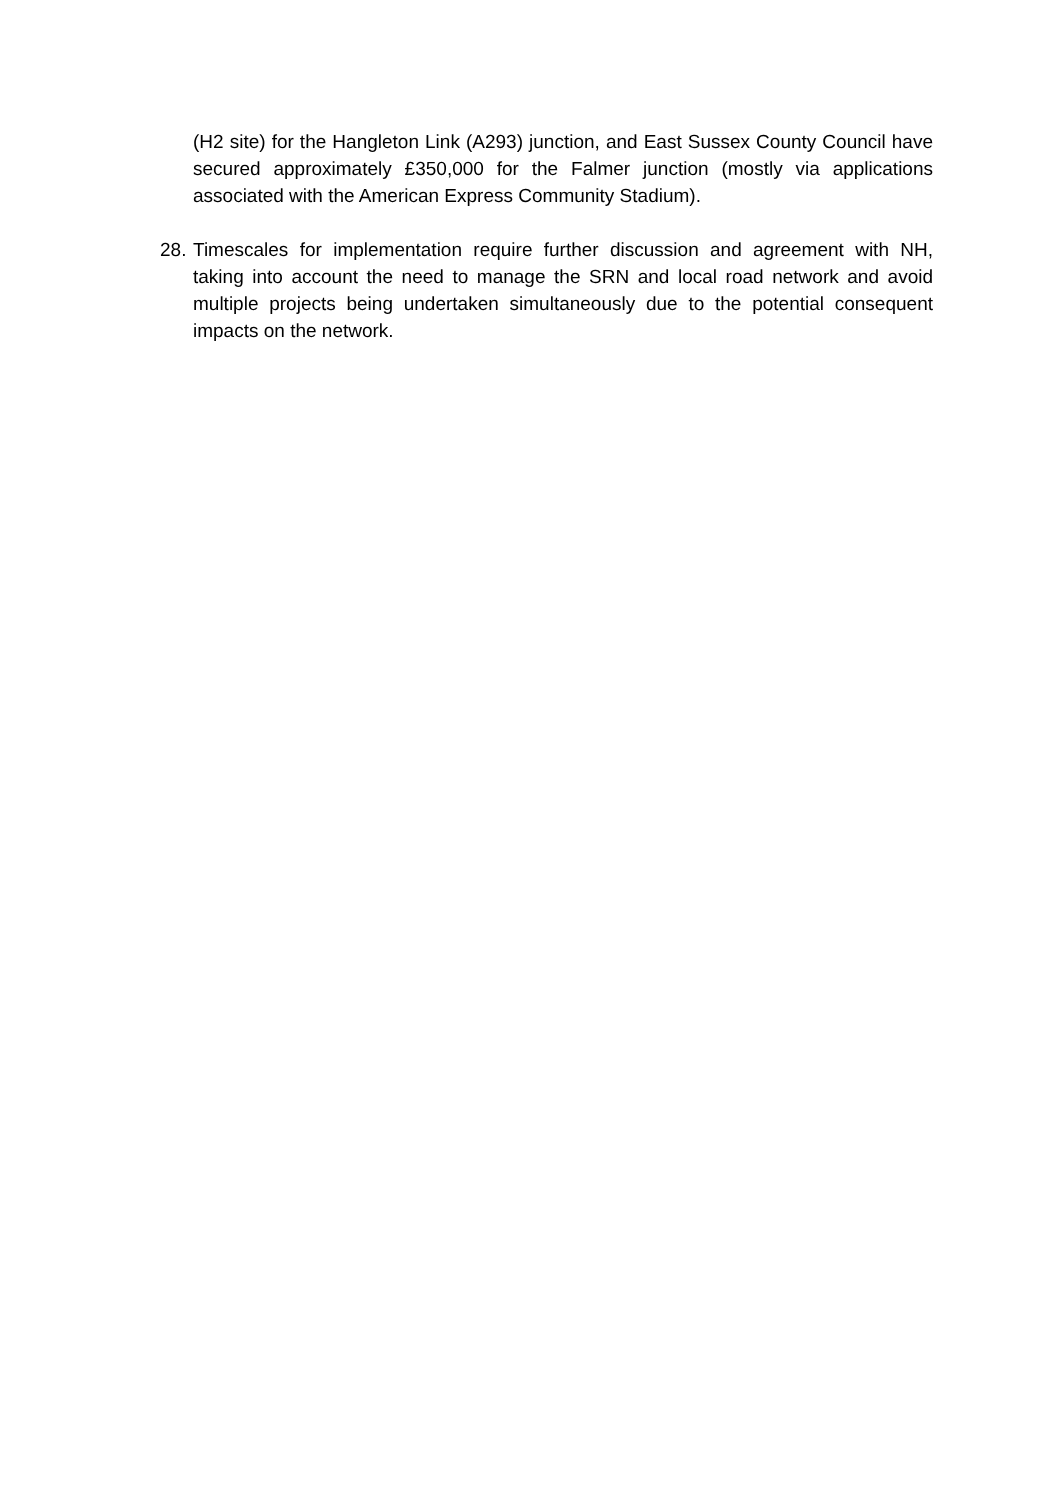(H2 site) for the Hangleton Link (A293) junction, and East Sussex County Council have secured approximately £350,000 for the Falmer junction (mostly via applications associated with the American Express Community Stadium).
28.
Timescales for implementation require further discussion and agreement with NH, taking into account the need to manage the SRN and local road network and avoid multiple projects being undertaken simultaneously due to the potential consequent impacts on the network.